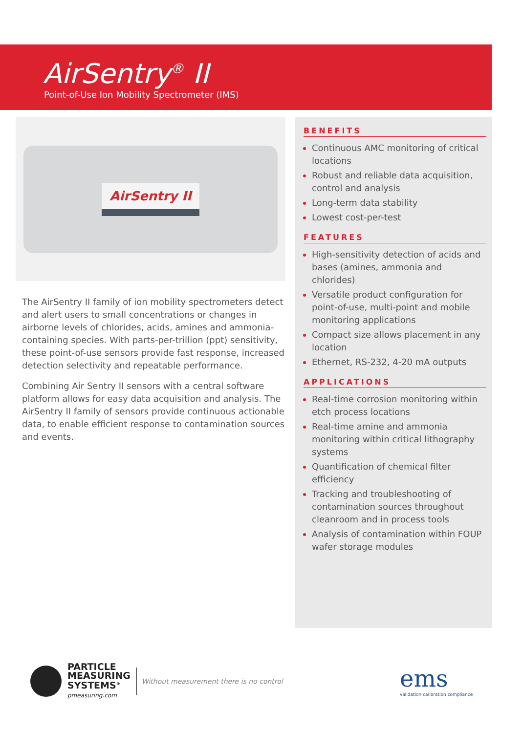AirSentry<sup>®</sup> II
Point-of-Use Ion Mobility Spectrometer (IMS)
AirSentry II
The AirSentry II family of ion mobility spectrometers detect and alert users to small concentrations or changes in airborne levels of chlorides, acids, amines and ammonia-containing species. With parts-per-trillion (ppt) sensitivity, these point-of-use sensors provide fast response, increased detection selectivity and repeatable performance.
Combining Air Sentry II sensors with a central software platform allows for easy data acquisition and analysis. The AirSentry II family of sensors provide continuous actionable data, to enable efficient response to contamination sources and events.
BENEFITS
Continuous AMC monitoring of critical locations
Robust and reliable data acquisition, control and analysis
Long-term data stability
Lowest cost-per-test
FEATURES
High-sensitivity detection of acids and bases (amines, ammonia and chlorides)
Versatile product configuration for point-of-use, multi-point and mobile monitoring applications
Compact size allows placement in any location
Ethernet, RS-232, 4-20 mA outputs
APPLICATIONS
Real-time corrosion monitoring within etch process locations
Real-time amine and ammonia monitoring within critical lithography systems
Quantification of chemical filter efficiency
Tracking and troubleshooting of contamination sources throughout cleanroom and in process tools
Analysis of contamination within FOUP wafer storage modules
PARTICLE
MEASURING
SYSTEMS<sup>®</sup>
pmeasuring.com
Without measurement there is no control
ems
validation calibration compliance